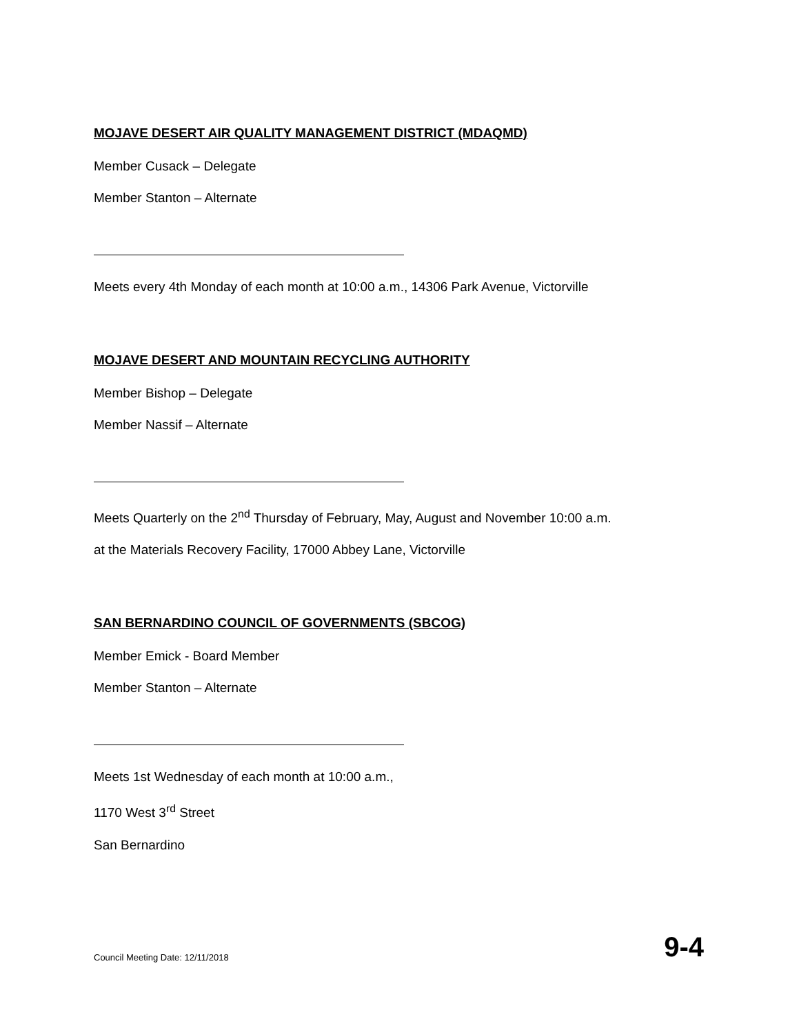MOJAVE DESERT AIR QUALITY MANAGEMENT DISTRICT (MDAQMD)
Member Cusack – Delegate
Member Stanton – Alternate
Meets every 4th Monday of each month at 10:00 a.m., 14306 Park Avenue, Victorville
MOJAVE DESERT AND MOUNTAIN RECYCLING AUTHORITY
Member Bishop – Delegate
Member Nassif – Alternate
Meets Quarterly on the 2<sup>nd</sup> Thursday of February, May, August and November 10:00 a.m.
at the Materials Recovery Facility, 17000 Abbey Lane, Victorville
SAN BERNARDINO COUNCIL OF GOVERNMENTS (SBCOG)
Member Emick - Board Member
Member Stanton – Alternate
Meets 1st Wednesday of each month at 10:00 a.m.,
1170 West 3<sup>rd</sup> Street
San Bernardino
Council Meeting Date: 12/11/2018 9-4